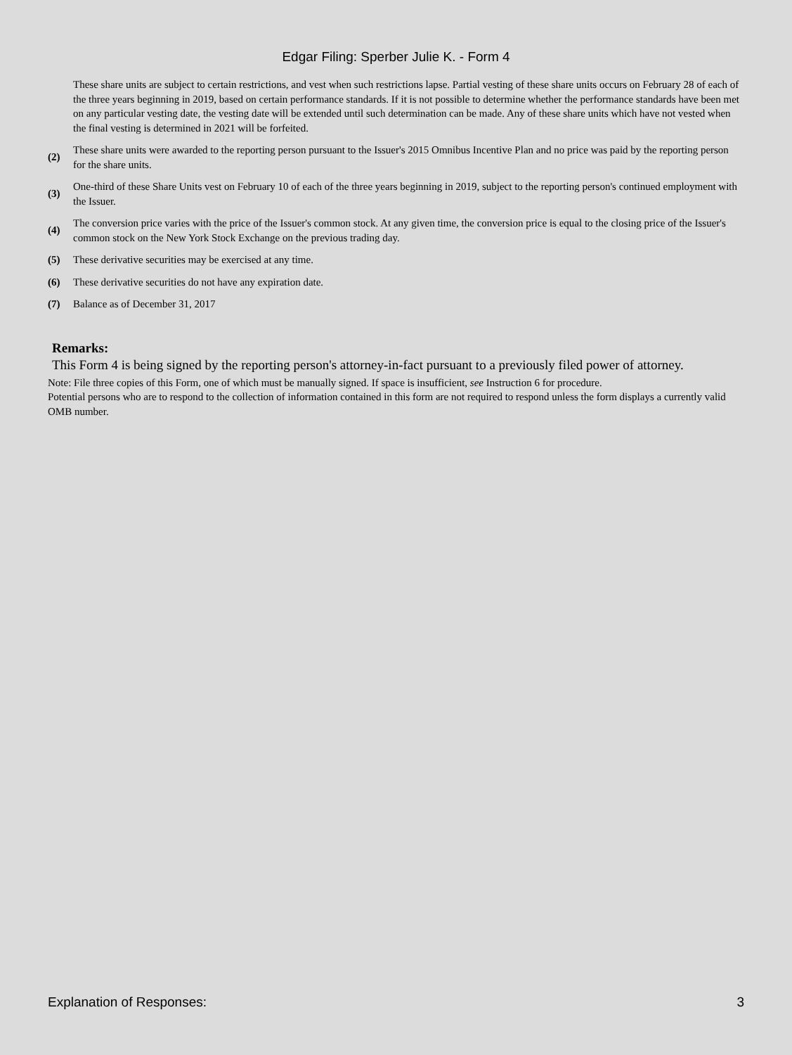Edgar Filing: Sperber Julie K. - Form 4
| | These share units are subject to certain restrictions, and vest when such restrictions lapse. Partial vesting of these share units occurs on February 28 of each of the three years beginning in 2019, based on certain performance standards. If it is not possible to determine whether the performance standards have been met on any particular vesting date, the vesting date will be extended until such determination can be made. Any of these share units which have not vested when the final vesting is determined in 2021 will be forfeited. |
| (2) | These share units were awarded to the reporting person pursuant to the Issuer's 2015 Omnibus Incentive Plan and no price was paid by the reporting person for the share units. |
| (3) | One-third of these Share Units vest on February 10 of each of the three years beginning in 2019, subject to the reporting person's continued employment with the Issuer. |
| (4) | The conversion price varies with the price of the Issuer's common stock. At any given time, the conversion price is equal to the closing price of the Issuer's common stock on the New York Stock Exchange on the previous trading day. |
| (5) | These derivative securities may be exercised at any time. |
| (6) | These derivative securities do not have any expiration date. |
| (7) | Balance as of December 31, 2017 |
Remarks:
This Form 4 is being signed by the reporting person's attorney-in-fact pursuant to a previously filed power of attorney.
Note: File three copies of this Form, one of which must be manually signed. If space is insufficient, see Instruction 6 for procedure.
Potential persons who are to respond to the collection of information contained in this form are not required to respond unless the form displays a currently valid OMB number.
Explanation of Responses: 3